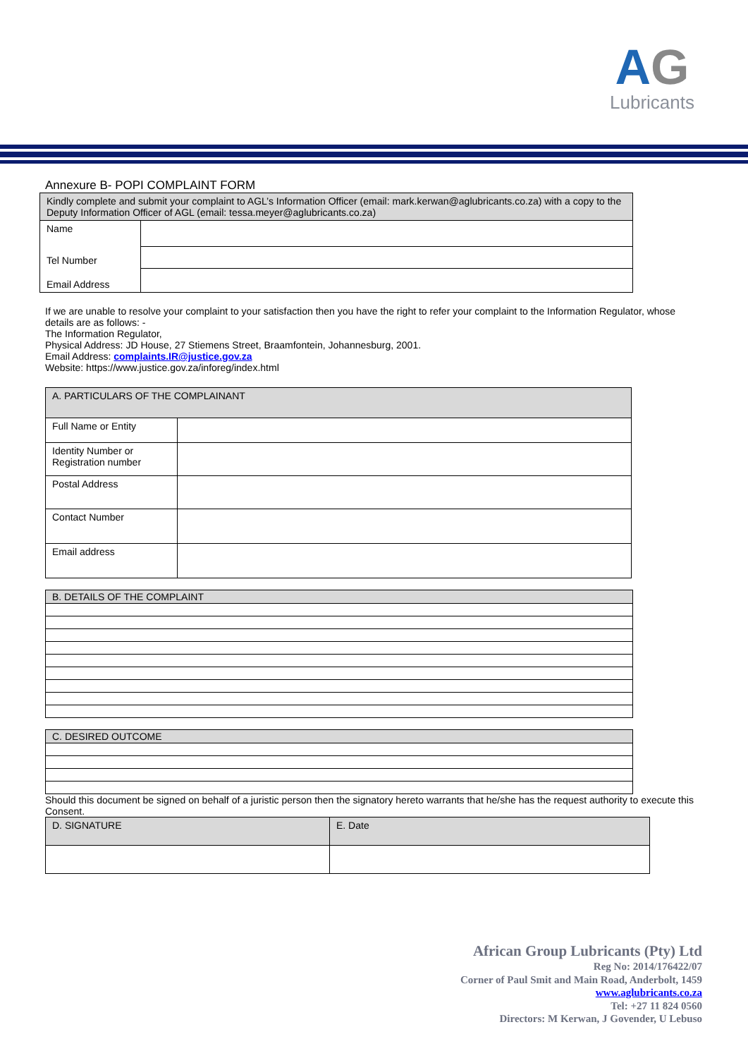AG
Lubricants
Annexure B- POPI COMPLAINT FORM
| Kindly complete and submit your complaint to AGL’s Information Officer (email: mark.kerwan@aglubricants.co.za) with a copy to the Deputy Information Officer of AGL (email: tessa.meyer@aglubricants.co.za) | |
| Name | |
| Tel Number | |
| Email Address | |
If we are unable to resolve your complaint to your satisfaction then you have the right to refer your complaint to the Information Regulator, whose details are as follows: -
The Information Regulator,
Physical Address: JD House, 27 Stiemens Street, Braamfontein, Johannesburg, 2001.
Email Address: complaints.IR@justice.gov.za
Website: https://www.justice.gov.za/inforeg/index.html
| A. PARTICULARS OF THE COMPLAINANT | |
| Full Name or Entity | |
| Identity Number or Registration number | |
| Postal Address | |
| Contact Number | |
| Email address | |
| B. DETAILS OF THE COMPLAINT |
| C. DESIRED OUTCOME |
Should this document be signed on behalf of a juristic person then the signatory hereto warrants that he/she has the request authority to execute this Consent.
| D. SIGNATURE | E. Date |
African Group Lubricants (Pty) Ltd
Reg No: 2014/176422/07
Corner of Paul Smit and Main Road, Anderbolt, 1459
www.aglubricants.co.za
Tel: +27 11 824 0560
Directors: M Kerwan, J Govender, U Lebuso